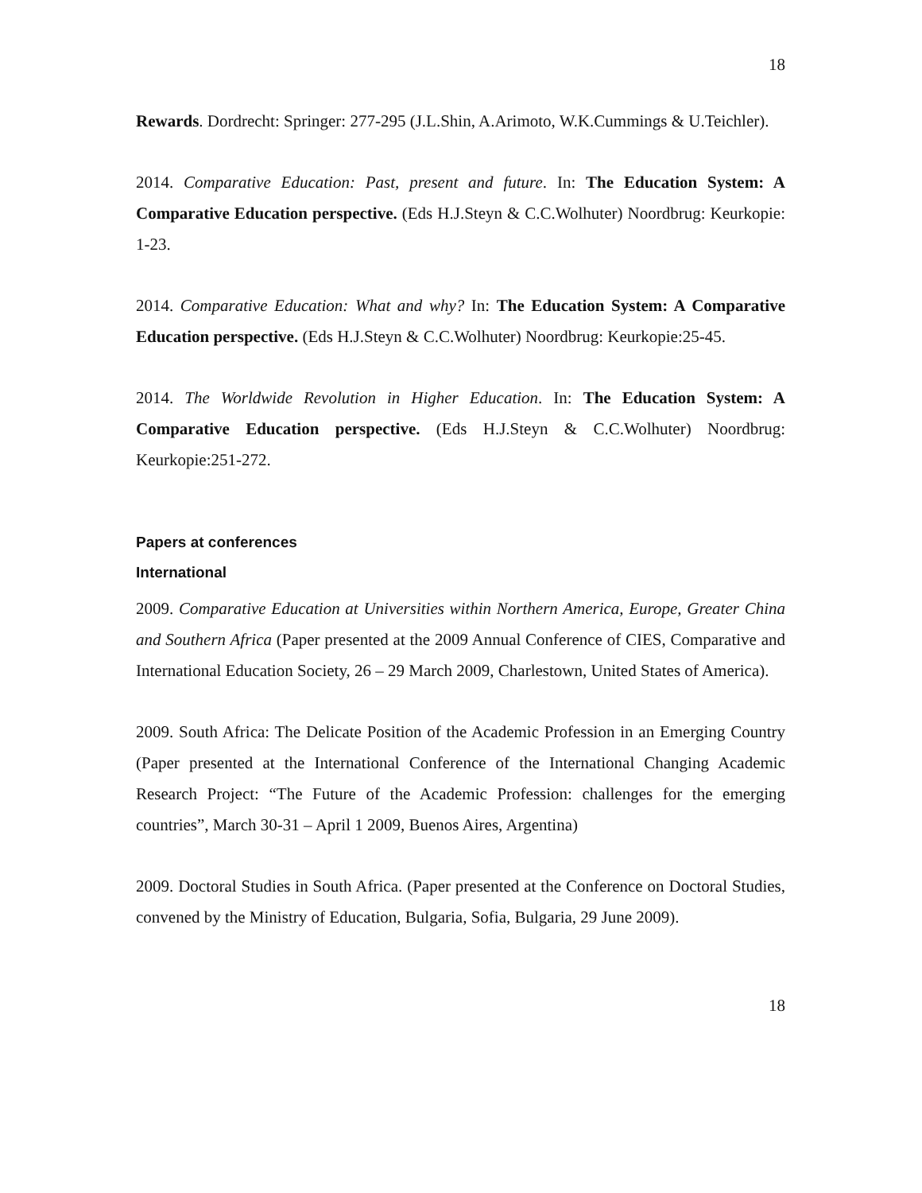18
Rewards. Dordrecht: Springer: 277-295 (J.L.Shin, A.Arimoto, W.K.Cummings & U.Teichler).
2014. Comparative Education: Past, present and future. In: The Education System: A Comparative Education perspective. (Eds H.J.Steyn & C.C.Wolhuter) Noordbrug: Keurkopie: 1-23.
2014. Comparative Education: What and why? In: The Education System: A Comparative Education perspective. (Eds H.J.Steyn & C.C.Wolhuter) Noordbrug: Keurkopie:25-45.
2014. The Worldwide Revolution in Higher Education. In: The Education System: A Comparative Education perspective. (Eds H.J.Steyn & C.C.Wolhuter) Noordbrug: Keurkopie:251-272.
Papers at conferences
International
2009. Comparative Education at Universities within Northern America, Europe, Greater China and Southern Africa (Paper presented at the 2009 Annual Conference of CIES, Comparative and International Education Society, 26 – 29 March 2009, Charlestown, United States of America).
2009. South Africa: The Delicate Position of the Academic Profession in an Emerging Country (Paper presented at the International Conference of the International Changing Academic Research Project: “The Future of the Academic Profession: challenges for the emerging countries”, March 30-31 – April 1 2009, Buenos Aires, Argentina)
2009. Doctoral Studies in South Africa. (Paper presented at the Conference on Doctoral Studies, convened by the Ministry of Education, Bulgaria, Sofia, Bulgaria, 29 June 2009).
18